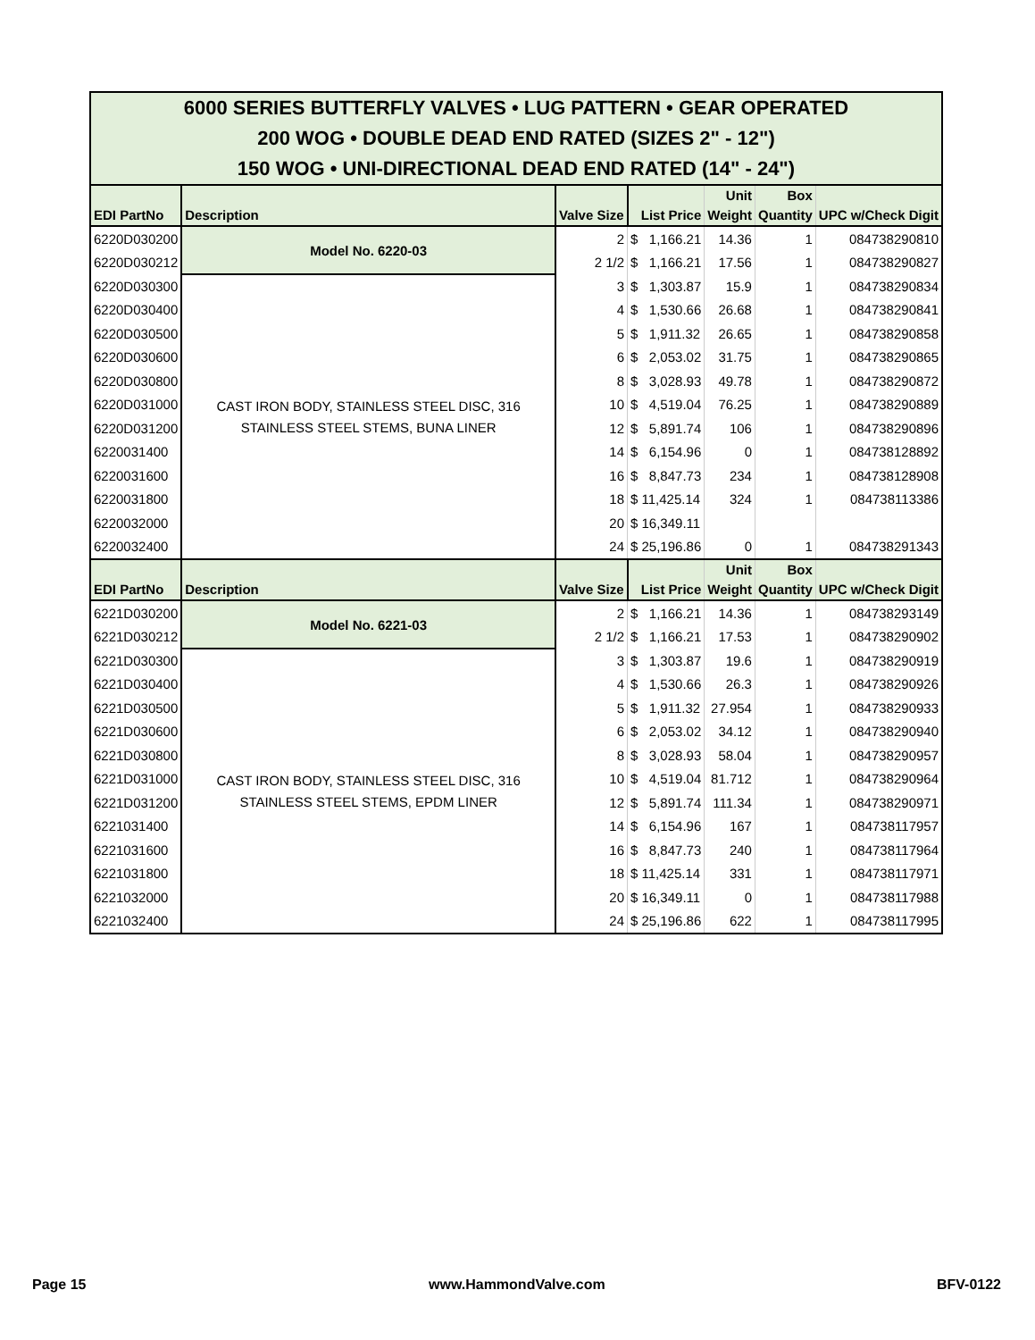| 6000 SERIES BUTTERFLY VALVES • LUG PATTERN • GEAR OPERATED 200 WOG • DOUBLE DEAD END RATED (SIZES 2" - 12") 150 WOG • UNI-DIRECTIONAL DEAD END RATED (14" - 24") | | | | | | |
| EDI PartNo | Description | Valve Size | List Price | Unit Weight | Box Quantity | UPC w/Check Digit |
| 6220D030200 | Model No. 6220-03 | 2 | $ 1,166.21 | 14.36 | 1 | 084738290810 |
| 6220D030212 | | 2 1/2 | $ 1,166.21 | 17.56 | 1 | 084738290827 |
| 6220D030300 | CAST IRON BODY, STAINLESS STEEL DISC, 316 STAINLESS STEEL STEMS, BUNA LINER | 3 | $ 1,303.87 | 15.9 | 1 | 084738290834 |
| 6220D030400 | | 4 | $ 1,530.66 | 26.68 | 1 | 084738290841 |
| 6220D030500 | | 5 | $ 1,911.32 | 26.65 | 1 | 084738290858 |
| 6220D030600 | | 6 | $ 2,053.02 | 31.75 | 1 | 084738290865 |
| 6220D030800 | | 8 | $ 3,028.93 | 49.78 | 1 | 084738290872 |
| 6220D031000 | | 10 | $ 4,519.04 | 76.25 | 1 | 084738290889 |
| 6220D031200 | | 12 | $ 5,891.74 | 106 | 1 | 084738290896 |
| 6220031400 | | 14 | $ 6,154.96 | 0 | 1 | 084738128892 |
| 6220031600 | | 16 | $ 8,847.73 | 234 | 1 | 084738128908 |
| 6220031800 | | 18 | $ 11,425.14 | 324 | 1 | 084738113386 |
| 6220032000 | | 20 | $ 16,349.11 | | | |
| 6220032400 | | 24 | $ 25,196.86 | 0 | 1 | 084738291343 |
| EDI PartNo | Description | Valve Size | List Price | Unit Weight | Box Quantity | UPC w/Check Digit |
| 6221D030200 | Model No. 6221-03 | 2 | $ 1,166.21 | 14.36 | 1 | 084738293149 |
| 6221D030212 | | 2 1/2 | $ 1,166.21 | 17.53 | 1 | 084738290902 |
| 6221D030300 | CAST IRON BODY, STAINLESS STEEL DISC, 316 STAINLESS STEEL STEMS, EPDM LINER | 3 | $ 1,303.87 | 19.6 | 1 | 084738290919 |
| 6221D030400 | | 4 | $ 1,530.66 | 26.3 | 1 | 084738290926 |
| 6221D030500 | | 5 | $ 1,911.32 | 27.954 | 1 | 084738290933 |
| 6221D030600 | | 6 | $ 2,053.02 | 34.12 | 1 | 084738290940 |
| 6221D030800 | | 8 | $ 3,028.93 | 58.04 | 1 | 084738290957 |
| 6221D031000 | | 10 | $ 4,519.04 | 81.712 | 1 | 084738290964 |
| 6221D031200 | | 12 | $ 5,891.74 | 111.34 | 1 | 084738290971 |
| 6221031400 | | 14 | $ 6,154.96 | 167 | 1 | 084738117957 |
| 6221031600 | | 16 | $ 8,847.73 | 240 | 1 | 084738117964 |
| 6221031800 | | 18 | $ 11,425.14 | 331 | 1 | 084738117971 |
| 6221032000 | | 20 | $ 16,349.11 | 0 | 1 | 084738117988 |
| 6221032400 | | 24 | $ 25,196.86 | 622 | 1 | 084738117995 |
Page 15 www.HammondValve.com BFV-0122